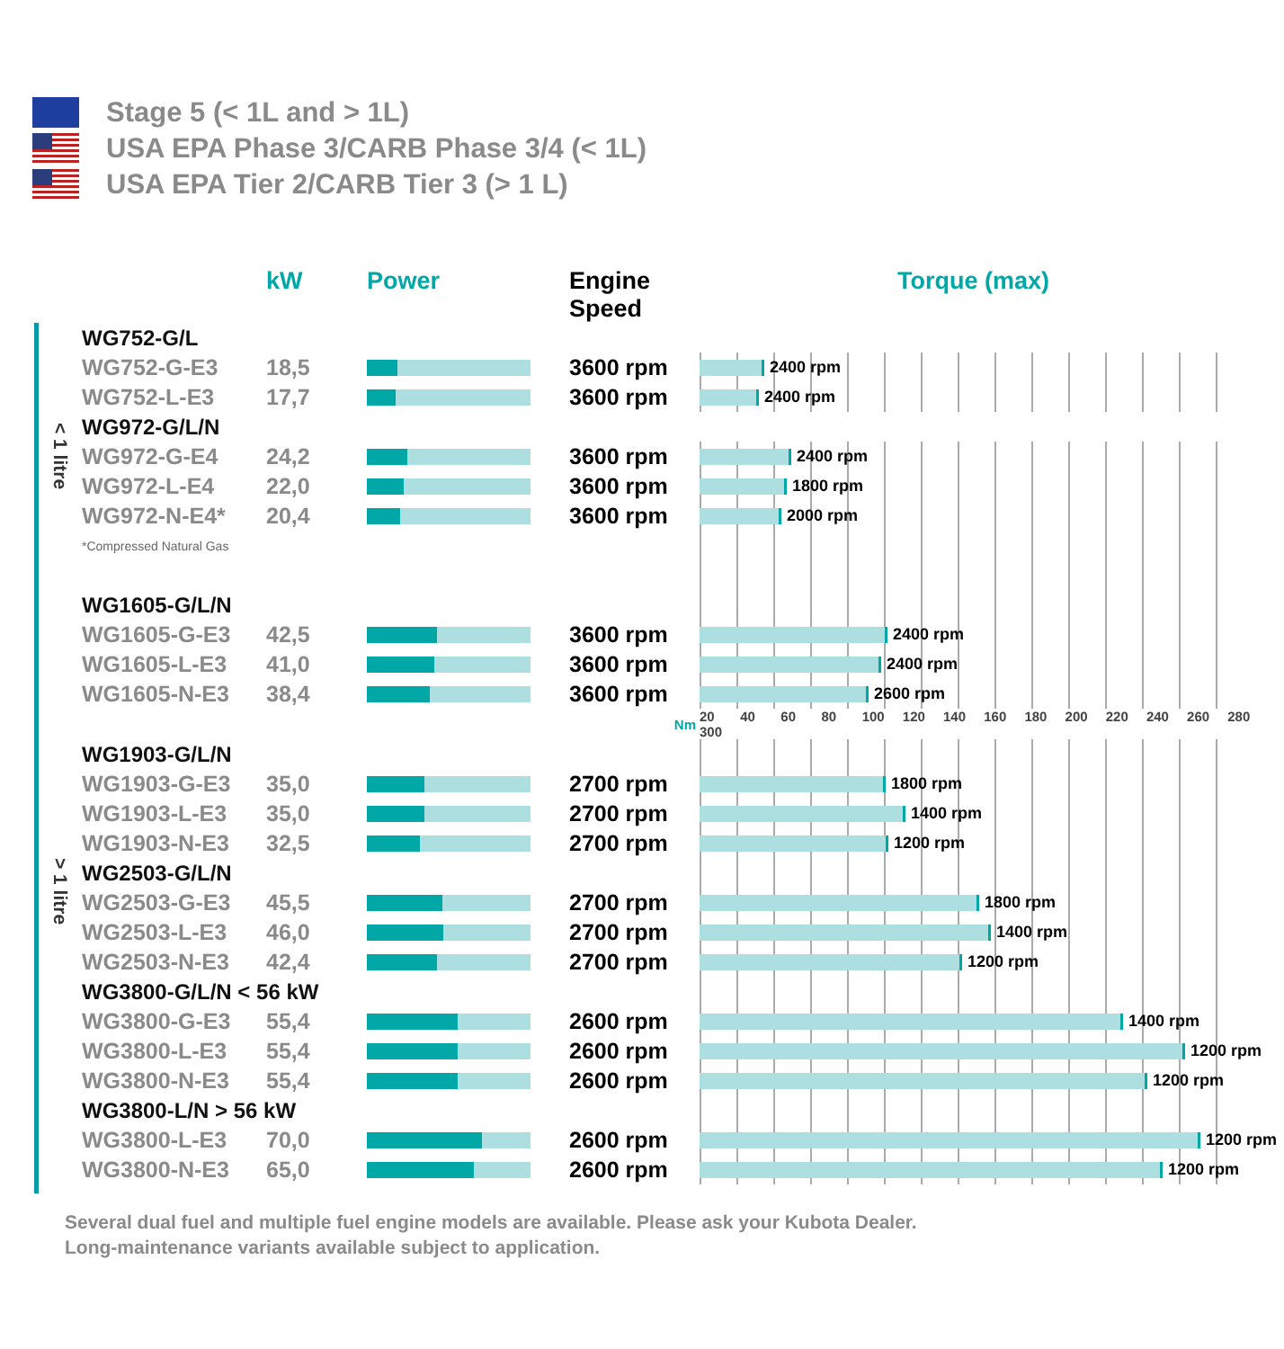Stage 5 (< 1L and > 1L)
USA EPA Phase 3/CARB Phase 3/4 (< 1L)
USA EPA Tier 2/CARB Tier 3 (> 1 L)
| | | kW | Power | Engine Speed | Torque (max) |
| --- | --- | --- | --- | --- | --- |
| < 1 litre | WG752-G/L | | | | |
| | WG752-G-E3 | 18,5 | | 3600 rpm | 2400 rpm |
| | WG752-L-E3 | 17,7 | | 3600 rpm | 2400 rpm |
| | WG972-G/L/N | | | | |
| | WG972-G-E4 | 24,2 | | 3600 rpm | 2400 rpm |
| | WG972-L-E4 | 22,0 | | 3600 rpm | 1800 rpm |
| | WG972-N-E4* | 20,4 | | 3600 rpm | 2000 rpm |
| | *Compressed Natural Gas | | | | |
| > 1 litre | WG1605-G/L/N | | | | |
| | WG1605-G-E3 | 42,5 | | 3600 rpm | 2400 rpm |
| | WG1605-L-E3 | 41,0 | | 3600 rpm | 2400 rpm |
| | WG1605-N-E3 | 38,4 | | 3600 rpm | 2600 rpm |
| | | | | Nm | 20 40 60 80 100 120 140 160 180 200 220 240 260 280 300 |
| | WG1903-G/L/N | | | | |
| | WG1903-G-E3 | 35,0 | | 2700 rpm | 1800 rpm |
| | WG1903-L-E3 | 35,0 | | 2700 rpm | 1400 rpm |
| | WG1903-N-E3 | 32,5 | | 2700 rpm | 1200 rpm |
| | WG2503-G/L/N | | | | |
| | WG2503-G-E3 | 45,5 | | 2700 rpm | 1800 rpm |
| | WG2503-L-E3 | 46,0 | | 2700 rpm | 1400 rpm |
| | WG2503-N-E3 | 42,4 | | 2700 rpm | 1200 rpm |
| | WG3800-G/L/N < 56 kW | | | | |
| | WG3800-G-E3 | 55,4 | | 2600 rpm | 1400 rpm |
| | WG3800-L-E3 | 55,4 | | 2600 rpm | 1200 rpm |
| | WG3800-N-E3 | 55,4 | | 2600 rpm | 1200 rpm |
| | WG3800-L/N > 56 kW | | | | |
| | WG3800-L-E3 | 70,0 | | 2600 rpm | 1200 rpm |
| | WG3800-N-E3 | 65,0 | | 2600 rpm | 1200 rpm |
Several dual fuel and multiple fuel engine models are available. Please ask your Kubota Dealer.
Long-maintenance variants available subject to application.